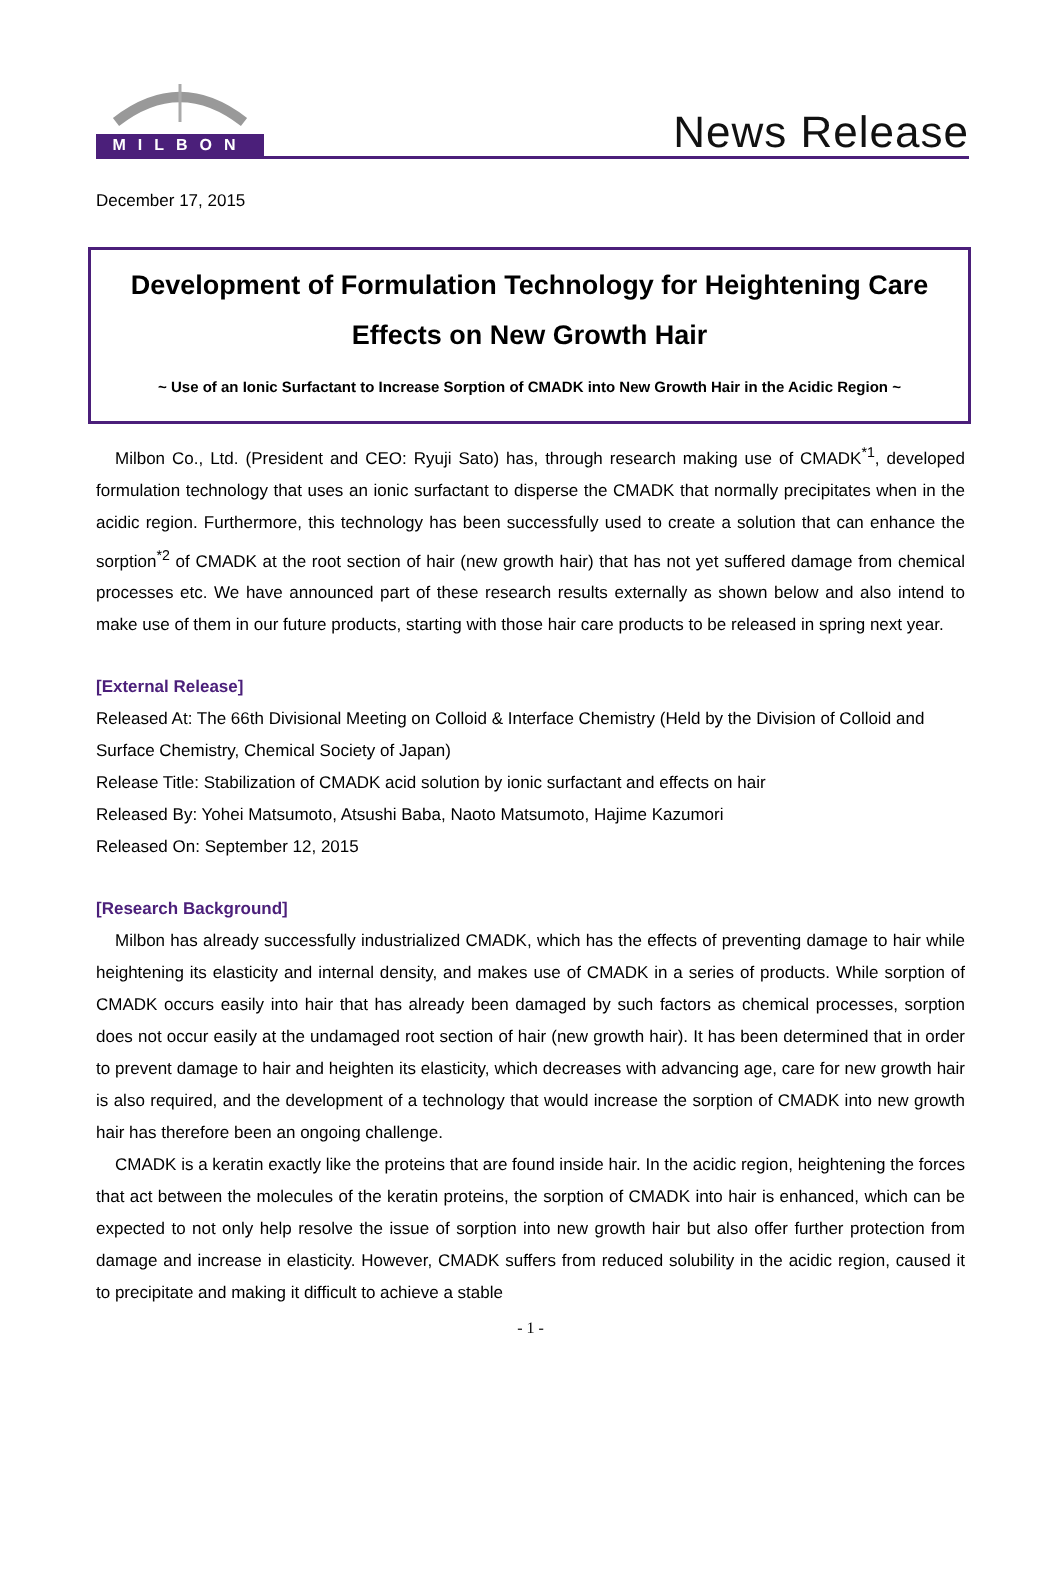MILBON
News Release
December 17, 2015
Development of Formulation Technology for Heightening Care Effects on New Growth Hair
~ Use of an Ionic Surfactant to Increase Sorption of CMADK into New Growth Hair in the Acidic Region ~
Milbon Co., Ltd. (President and CEO: Ryuji Sato) has, through research making use of CMADK<sup>*1</sup>, developed formulation technology that uses an ionic surfactant to disperse the CMADK that normally precipitates when in the acidic region. Furthermore, this technology has been successfully used to create a solution that can enhance the sorption<sup>*2</sup> of CMADK at the root section of hair (new growth hair) that has not yet suffered damage from chemical processes etc. We have announced part of these research results externally as shown below and also intend to make use of them in our future products, starting with those hair care products to be released in spring next year.
[External Release]
Released At: The 66th Divisional Meeting on Colloid & Interface Chemistry (Held by the Division of Colloid and Surface Chemistry, Chemical Society of Japan)
Release Title: Stabilization of CMADK acid solution by ionic surfactant and effects on hair
Released By: Yohei Matsumoto, Atsushi Baba, Naoto Matsumoto, Hajime Kazumori
Released On: September 12, 2015
[Research Background]
Milbon has already successfully industrialized CMADK, which has the effects of preventing damage to hair while heightening its elasticity and internal density, and makes use of CMADK in a series of products. While sorption of CMADK occurs easily into hair that has already been damaged by such factors as chemical processes, sorption does not occur easily at the undamaged root section of hair (new growth hair). It has been determined that in order to prevent damage to hair and heighten its elasticity, which decreases with advancing age, care for new growth hair is also required, and the development of a technology that would increase the sorption of CMADK into new growth hair has therefore been an ongoing challenge.
CMADK is a keratin exactly like the proteins that are found inside hair. In the acidic region, heightening the forces that act between the molecules of the keratin proteins, the sorption of CMADK into hair is enhanced, which can be expected to not only help resolve the issue of sorption into new growth hair but also offer further protection from damage and increase in elasticity. However, CMADK suffers from reduced solubility in the acidic region, caused it to precipitate and making it difficult to achieve a stable
- 1 -